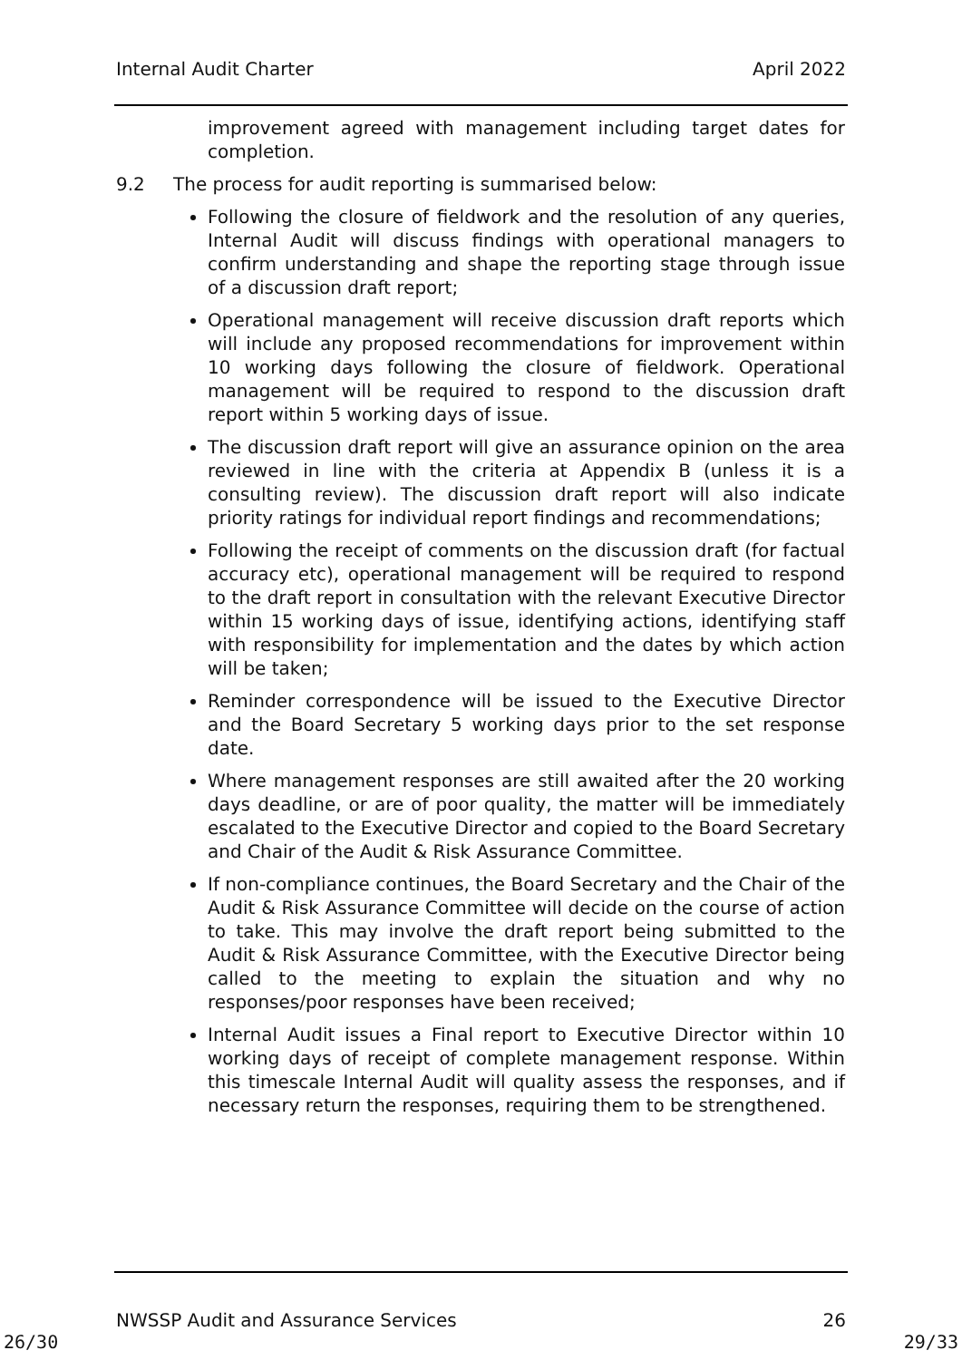Internal Audit Charter April 2022
improvement agreed with management including target dates for completion.
9.2 The process for audit reporting is summarised below:
Following the closure of fieldwork and the resolution of any queries, Internal Audit will discuss findings with operational managers to confirm understanding and shape the reporting stage through issue of a discussion draft report;
Operational management will receive discussion draft reports which will include any proposed recommendations for improvement within 10 working days following the closure of fieldwork. Operational management will be required to respond to the discussion draft report within 5 working days of issue.
The discussion draft report will give an assurance opinion on the area reviewed in line with the criteria at Appendix B (unless it is a consulting review). The discussion draft report will also indicate priority ratings for individual report findings and recommendations;
Following the receipt of comments on the discussion draft (for factual accuracy etc), operational management will be required to respond to the draft report in consultation with the relevant Executive Director within 15 working days of issue, identifying actions, identifying staff with responsibility for implementation and the dates by which action will be taken;
Reminder correspondence will be issued to the Executive Director and the Board Secretary 5 working days prior to the set response date.
Where management responses are still awaited after the 20 working days deadline, or are of poor quality, the matter will be immediately escalated to the Executive Director and copied to the Board Secretary and Chair of the Audit & Risk Assurance Committee.
If non-compliance continues, the Board Secretary and the Chair of the Audit & Risk Assurance Committee will decide on the course of action to take. This may involve the draft report being submitted to the Audit & Risk Assurance Committee, with the Executive Director being called to the meeting to explain the situation and why no responses/poor responses have been received;
Internal Audit issues a Final report to Executive Director within 10 working days of receipt of complete management response. Within this timescale Internal Audit will quality assess the responses, and if necessary return the responses, requiring them to be strengthened.
NWSSP Audit and Assurance Services 26
26/30 29/33